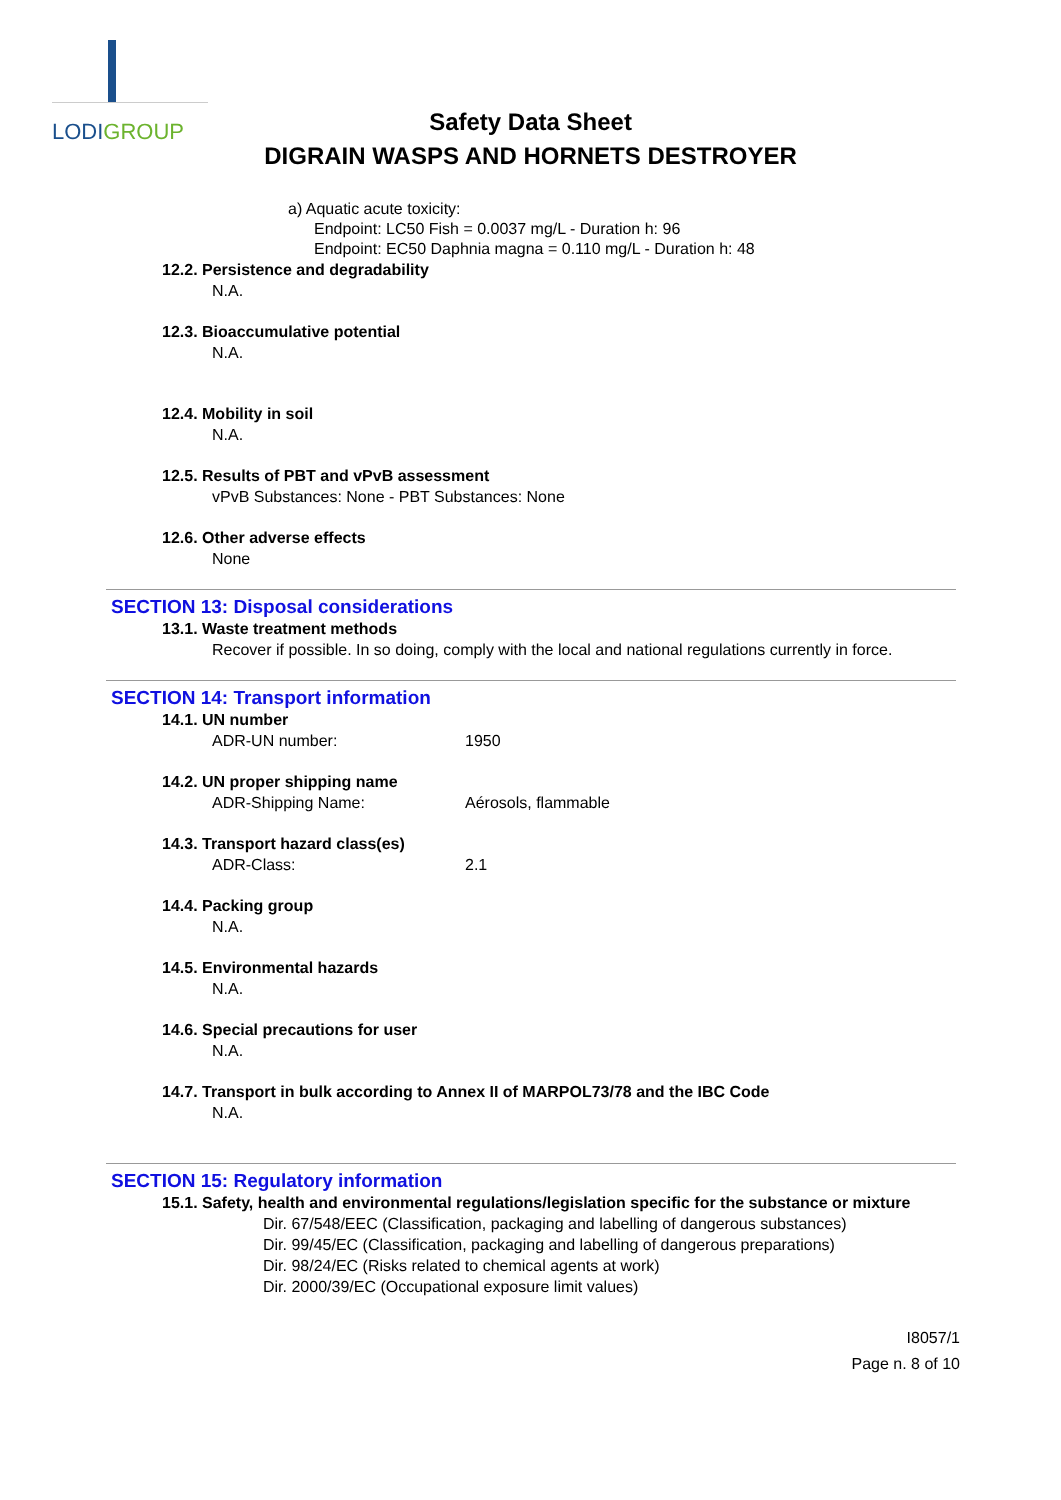LODIGROUP
Safety Data Sheet
DIGRAIN WASPS AND HORNETS DESTROYER
a) Aquatic acute toxicity:
Endpoint: LC50 Fish = 0.0037 mg/L - Duration h: 96
Endpoint: EC50 Daphnia magna = 0.110 mg/L - Duration h: 48
12.2. Persistence and degradability
N.A.
12.3. Bioaccumulative potential
N.A.
12.4. Mobility in soil
N.A.
12.5. Results of PBT and vPvB assessment
vPvB Substances: None - PBT Substances: None
12.6. Other adverse effects
None
SECTION 13: Disposal considerations
13.1. Waste treatment methods
Recover if possible. In so doing, comply with the local and national regulations currently in force.
SECTION 14: Transport information
14.1. UN number
ADR-UN number: 1950
14.2. UN proper shipping name
ADR-Shipping Name: Aérosols, flammable
14.3. Transport hazard class(es)
ADR-Class: 2.1
14.4. Packing group
N.A.
14.5. Environmental hazards
N.A.
14.6. Special precautions for user
N.A.
14.7. Transport in bulk according to Annex II of MARPOL73/78 and the IBC Code
N.A.
SECTION 15: Regulatory information
15.1. Safety, health and environmental regulations/legislation specific for the substance or mixture
Dir. 67/548/EEC (Classification, packaging and labelling of dangerous substances)
Dir. 99/45/EC (Classification, packaging and labelling of dangerous preparations)
Dir. 98/24/EC (Risks related to chemical agents at work)
Dir. 2000/39/EC (Occupational exposure limit values)
I8057/1
Page n. 8 of 10